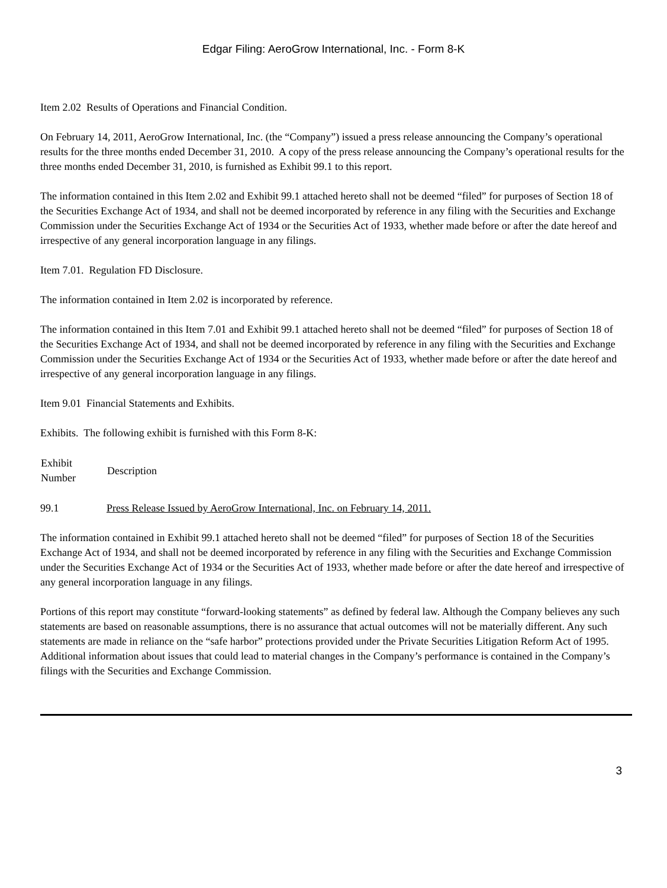Edgar Filing: AeroGrow International, Inc. - Form 8-K
Item 2.02 Results of Operations and Financial Condition.
On February 14, 2011, AeroGrow International, Inc. (the “Company”) issued a press release announcing the Company’s operational results for the three months ended December 31, 2010. A copy of the press release announcing the Company’s operational results for the three months ended December 31, 2010, is furnished as Exhibit 99.1 to this report.
The information contained in this Item 2.02 and Exhibit 99.1 attached hereto shall not be deemed “filed” for purposes of Section 18 of the Securities Exchange Act of 1934, and shall not be deemed incorporated by reference in any filing with the Securities and Exchange Commission under the Securities Exchange Act of 1934 or the Securities Act of 1933, whether made before or after the date hereof and irrespective of any general incorporation language in any filings.
Item 7.01. Regulation FD Disclosure.
The information contained in Item 2.02 is incorporated by reference.
The information contained in this Item 7.01 and Exhibit 99.1 attached hereto shall not be deemed “filed” for purposes of Section 18 of the Securities Exchange Act of 1934, and shall not be deemed incorporated by reference in any filing with the Securities and Exchange Commission under the Securities Exchange Act of 1934 or the Securities Act of 1933, whether made before or after the date hereof and irrespective of any general incorporation language in any filings.
Item 9.01 Financial Statements and Exhibits.
Exhibits. The following exhibit is furnished with this Form 8-K:
| Exhibit Number | Description |
| --- | --- |
| 99.1 | Press Release Issued by AeroGrow International, Inc. on February 14, 2011. |
The information contained in Exhibit 99.1 attached hereto shall not be deemed “filed” for purposes of Section 18 of the Securities Exchange Act of 1934, and shall not be deemed incorporated by reference in any filing with the Securities and Exchange Commission under the Securities Exchange Act of 1934 or the Securities Act of 1933, whether made before or after the date hereof and irrespective of any general incorporation language in any filings.
Portions of this report may constitute “forward-looking statements” as defined by federal law. Although the Company believes any such statements are based on reasonable assumptions, there is no assurance that actual outcomes will not be materially different. Any such statements are made in reliance on the “safe harbor” protections provided under the Private Securities Litigation Reform Act of 1995. Additional information about issues that could lead to material changes in the Company’s performance is contained in the Company’s filings with the Securities and Exchange Commission.
3